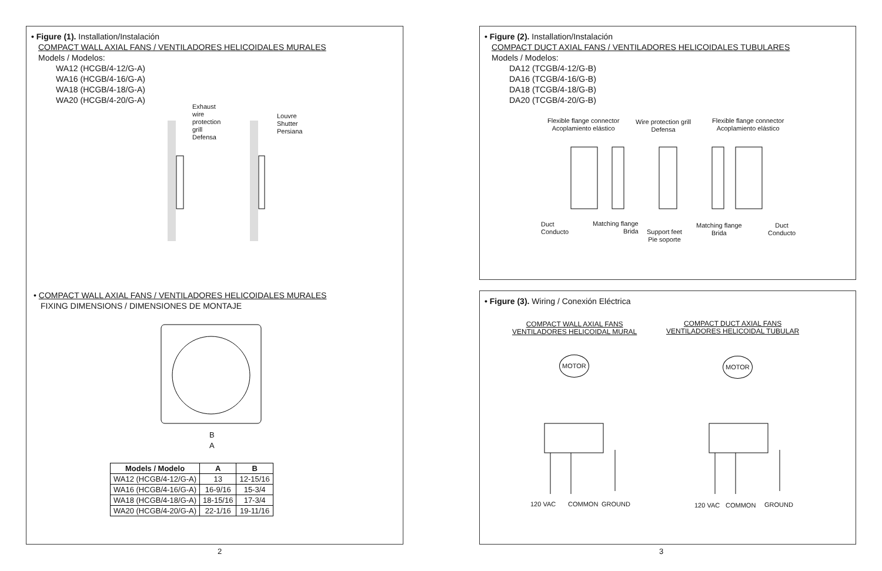• Figure (1). Installation/Instalación
COMPACT WALL AXIAL FANS / VENTILADORES HELICOIDALES MURALES
Models / Modelos:
WA12 (HCGB/4-12/G-A)
WA16 (HCGB/4-16/G-A)
WA18 (HCGB/4-18/G-A)
WA20 (HCGB/4-20/G-A)
Exhaust
wire
protection
grill
Defensa
Louvre
Shutter
Persiana
• COMPACT WALL AXIAL FANS / VENTILADORES HELICOIDALES MURALES
FIXING DIMENSIONS / DIMENSIONES DE MONTAJE
B
A
| Models / Modelo | A | B |
| --- | --- | --- |
| WA12 (HCGB/4-12/G-A) | 13 | 12-15/16 |
| WA16 (HCGB/4-16/G-A) | 16-9/16 | 15-3/4 |
| WA18 (HCGB/4-18/G-A) | 18-15/16 | 17-3/4 |
| WA20 (HCGB/4-20/G-A) | 22-1/16 | 19-11/16 |
2
• Figure (2). Installation/Instalación
COMPACT DUCT AXIAL FANS / VENTILADORES HELICOIDALES TUBULARES
Models / Modelos:
DA12 (TCGB/4-12/G-B)
DA16 (TCGB/4-16/G-B)
DA18 (TCGB/4-18/G-B)
DA20 (TCGB/4-20/G-B)
Flexible flange connector
Acoplamiento elástico
Wire protection grill
Defensa
Flexible flange connector
Acoplamiento elástico
Duct
Conducto
Matching flange
Brida
Support feet
Pie soporte
Matching flange
Brida
Duct
Conducto
• Figure (3). Wiring / Conexión Eléctrica
COMPACT WALL AXIAL FANS
VENTILADORES HELICOIDAL MURAL
COMPACT DUCT AXIAL FANS
VENTILADORES HELICOIDAL TUBULAR
MOTOR MOTOR
120 VAC COMMON GROUND 120 VAC COMMON GROUND
3